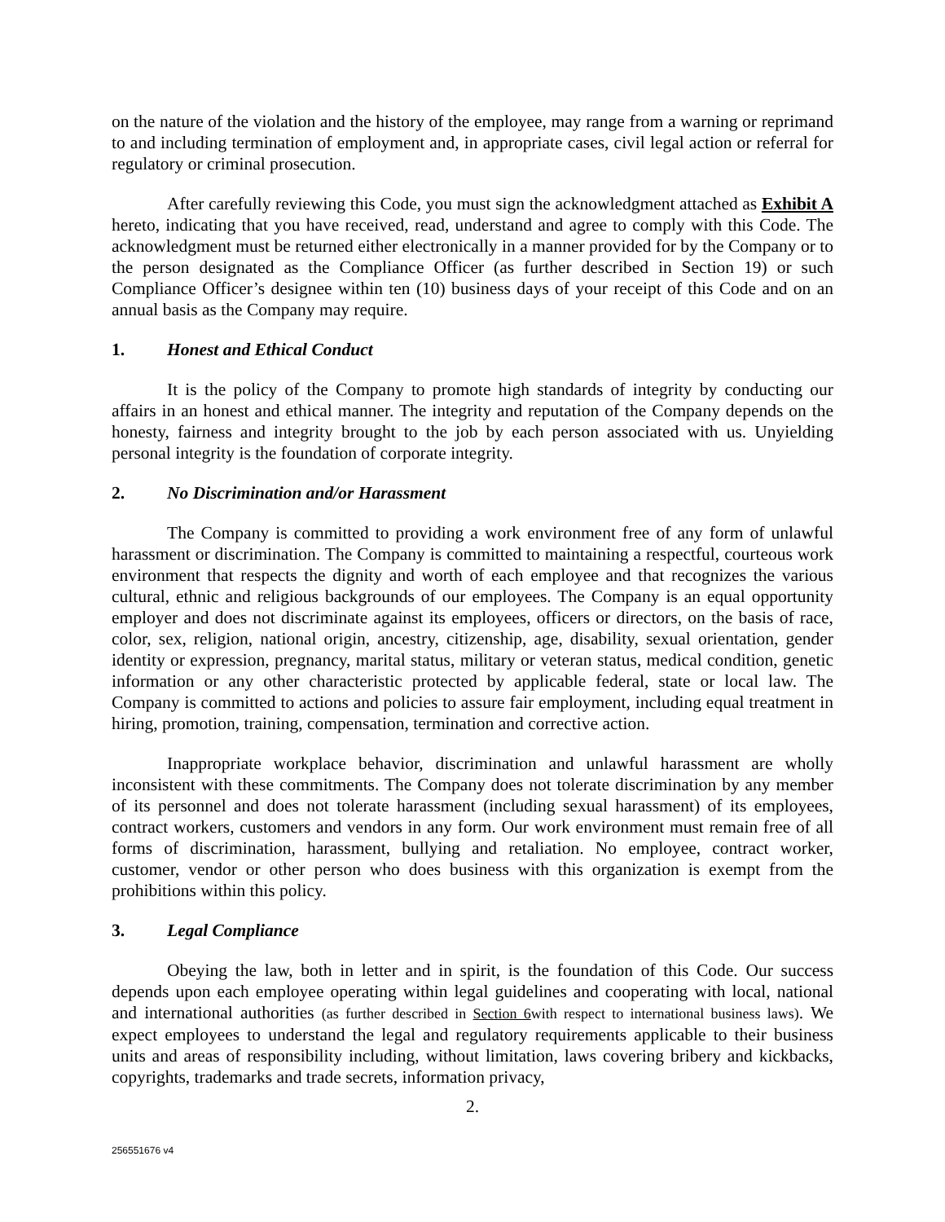on the nature of the violation and the history of the employee, may range from a warning or reprimand to and including termination of employment and, in appropriate cases, civil legal action or referral for regulatory or criminal prosecution.
After carefully reviewing this Code, you must sign the acknowledgment attached as Exhibit A hereto, indicating that you have received, read, understand and agree to comply with this Code. The acknowledgment must be returned either electronically in a manner provided for by the Company or to the person designated as the Compliance Officer (as further described in Section 19) or such Compliance Officer’s designee within ten (10) business days of your receipt of this Code and on an annual basis as the Company may require.
1. Honest and Ethical Conduct
It is the policy of the Company to promote high standards of integrity by conducting our affairs in an honest and ethical manner. The integrity and reputation of the Company depends on the honesty, fairness and integrity brought to the job by each person associated with us. Unyielding personal integrity is the foundation of corporate integrity.
2. No Discrimination and/or Harassment
The Company is committed to providing a work environment free of any form of unlawful harassment or discrimination. The Company is committed to maintaining a respectful, courteous work environment that respects the dignity and worth of each employee and that recognizes the various cultural, ethnic and religious backgrounds of our employees. The Company is an equal opportunity employer and does not discriminate against its employees, officers or directors, on the basis of race, color, sex, religion, national origin, ancestry, citizenship, age, disability, sexual orientation, gender identity or expression, pregnancy, marital status, military or veteran status, medical condition, genetic information or any other characteristic protected by applicable federal, state or local law. The Company is committed to actions and policies to assure fair employment, including equal treatment in hiring, promotion, training, compensation, termination and corrective action.
Inappropriate workplace behavior, discrimination and unlawful harassment are wholly inconsistent with these commitments. The Company does not tolerate discrimination by any member of its personnel and does not tolerate harassment (including sexual harassment) of its employees, contract workers, customers and vendors in any form. Our work environment must remain free of all forms of discrimination, harassment, bullying and retaliation. No employee, contract worker, customer, vendor or other person who does business with this organization is exempt from the prohibitions within this policy.
3. Legal Compliance
Obeying the law, both in letter and in spirit, is the foundation of this Code. Our success depends upon each employee operating within legal guidelines and cooperating with local, national and international authorities (as further described in Section 6with respect to international business laws). We expect employees to understand the legal and regulatory requirements applicable to their business units and areas of responsibility including, without limitation, laws covering bribery and kickbacks, copyrights, trademarks and trade secrets, information privacy,
2.
256551676 v4